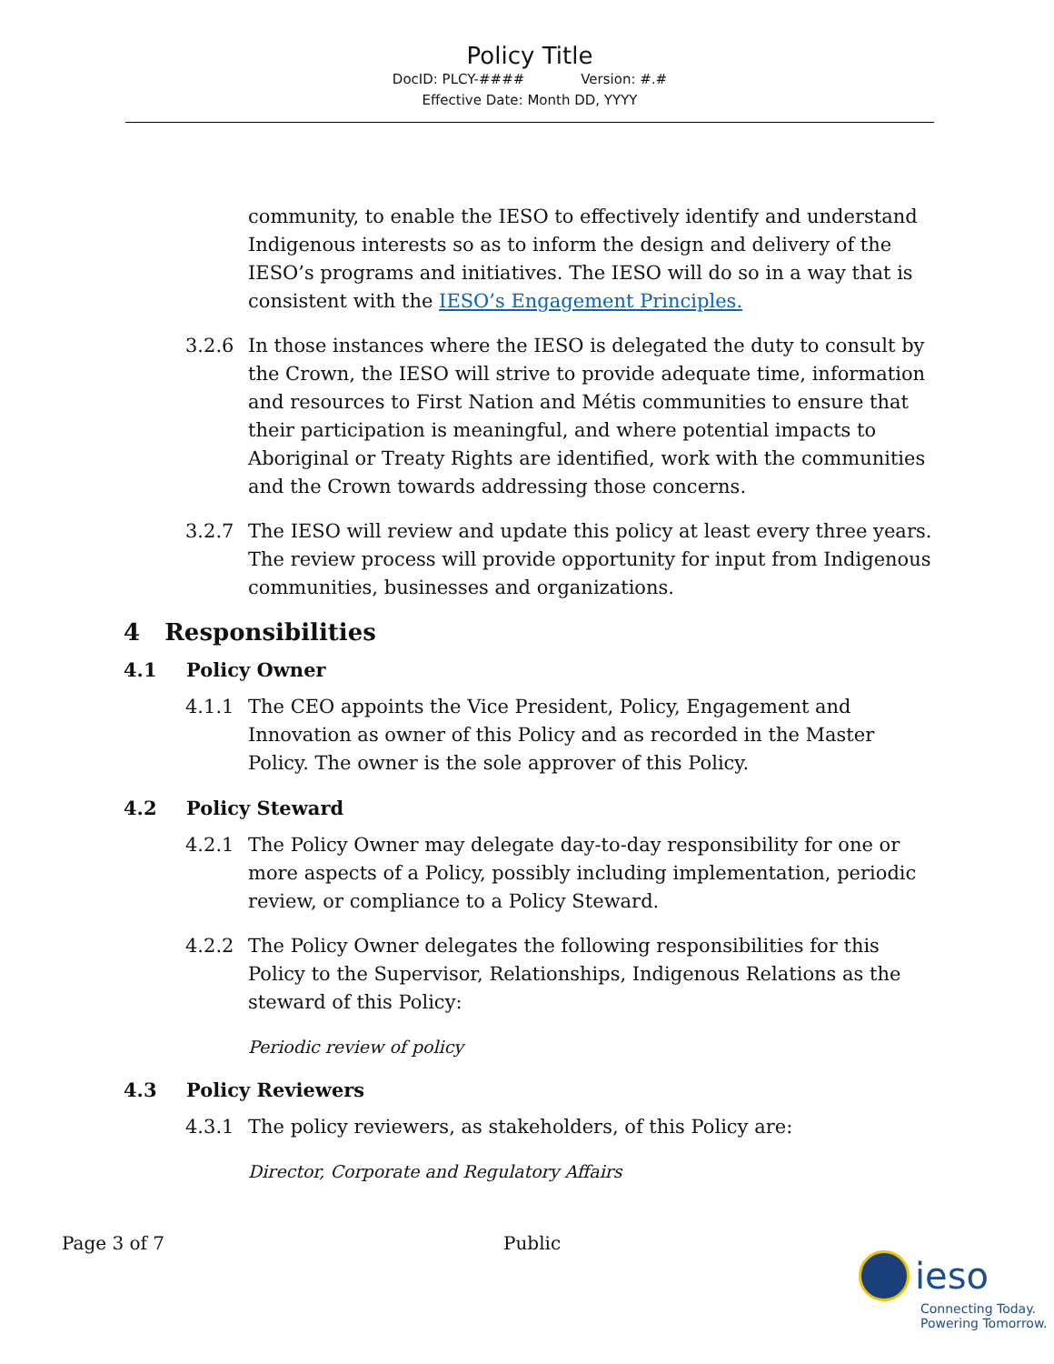Policy Title
DocID: PLCY-#### Version: #.#
Effective Date: Month DD, YYYY
community, to enable the IESO to effectively identify and understand Indigenous interests so as to inform the design and delivery of the IESO’s programs and initiatives. The IESO will do so in a way that is consistent with the IESO’s Engagement Principles.
3.2.6 In those instances where the IESO is delegated the duty to consult by the Crown, the IESO will strive to provide adequate time, information and resources to First Nation and Métis communities to ensure that their participation is meaningful, and where potential impacts to Aboriginal or Treaty Rights are identified, work with the communities and the Crown towards addressing those concerns.
3.2.7 The IESO will review and update this policy at least every three years. The review process will provide opportunity for input from Indigenous communities, businesses and organizations.
4 Responsibilities
4.1 Policy Owner
4.1.1 The CEO appoints the Vice President, Policy, Engagement and Innovation as owner of this Policy and as recorded in the Master Policy. The owner is the sole approver of this Policy.
4.2 Policy Steward
4.2.1 The Policy Owner may delegate day-to-day responsibility for one or more aspects of a Policy, possibly including implementation, periodic review, or compliance to a Policy Steward.
4.2.2 The Policy Owner delegates the following responsibilities for this Policy to the Supervisor, Relationships, Indigenous Relations as the steward of this Policy:
Periodic review of policy
4.3 Policy Reviewers
4.3.1 The policy reviewers, as stakeholders, of this Policy are:
Director, Corporate and Regulatory Affairs
Page 3 of 7 Public
ieso
Connecting Today.
Powering Tomorrow.